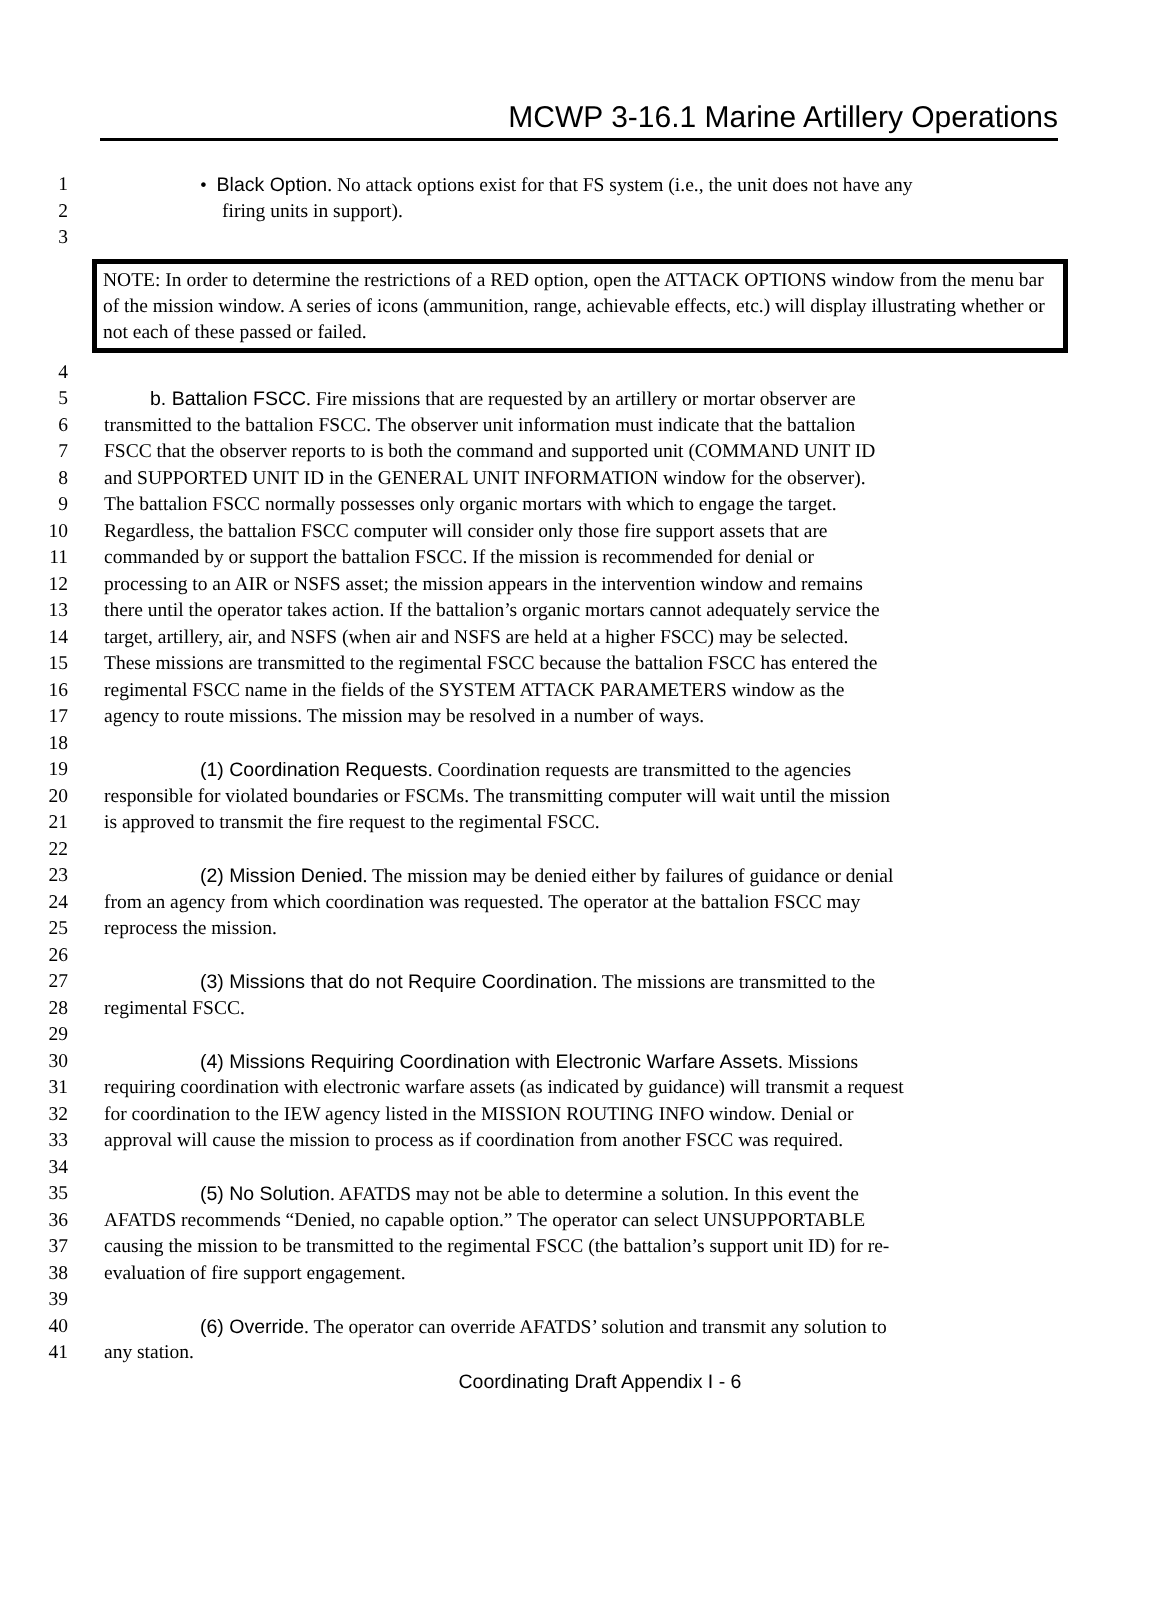MCWP 3-16.1 Marine Artillery Operations
1 • Black Option. No attack options exist for that FS system (i.e., the unit does not have any
2 firing units in support).
3
NOTE: In order to determine the restrictions of a RED option, open the ATTACK OPTIONS window from the menu bar of the mission window. A series of icons (ammunition, range, achievable effects, etc.) will display illustrating whether or not each of these passed or failed.
4
5 b. Battalion FSCC. Fire missions that are requested by an artillery or mortar observer are
6 transmitted to the battalion FSCC. The observer unit information must indicate that the battalion
7 FSCC that the observer reports to is both the command and supported unit (COMMAND UNIT ID
8 and SUPPORTED UNIT ID in the GENERAL UNIT INFORMATION window for the observer).
9 The battalion FSCC normally possesses only organic mortars with which to engage the target.
10 Regardless, the battalion FSCC computer will consider only those fire support assets that are
11 commanded by or support the battalion FSCC. If the mission is recommended for denial or
12 processing to an AIR or NSFS asset; the mission appears in the intervention window and remains
13 there until the operator takes action. If the battalion’s organic mortars cannot adequately service the
14 target, artillery, air, and NSFS (when air and NSFS are held at a higher FSCC) may be selected.
15 These missions are transmitted to the regimental FSCC because the battalion FSCC has entered the
16 regimental FSCC name in the fields of the SYSTEM ATTACK PARAMETERS window as the
17 agency to route missions. The mission may be resolved in a number of ways.
18
19 (1) Coordination Requests. Coordination requests are transmitted to the agencies
20 responsible for violated boundaries or FSCMs. The transmitting computer will wait until the mission
21 is approved to transmit the fire request to the regimental FSCC.
22
23 (2) Mission Denied. The mission may be denied either by failures of guidance or denial
24 from an agency from which coordination was requested. The operator at the battalion FSCC may
25 reprocess the mission.
26
27 (3) Missions that do not Require Coordination. The missions are transmitted to the
28 regimental FSCC.
29
30 (4) Missions Requiring Coordination with Electronic Warfare Assets. Missions
31 requiring coordination with electronic warfare assets (as indicated by guidance) will transmit a request
32 for coordination to the IEW agency listed in the MISSION ROUTING INFO window. Denial or
33 approval will cause the mission to process as if coordination from another FSCC was required.
34
35 (5) No Solution. AFATDS may not be able to determine a solution. In this event the
36 AFATDS recommends “Denied, no capable option.” The operator can select UNSUPPORTABLE
37 causing the mission to be transmitted to the regimental FSCC (the battalion’s support unit ID) for re-
38 evaluation of fire support engagement.
39
40 (6) Override. The operator can override AFATDS’ solution and transmit any solution to
41 any station.
Coordinating Draft Appendix I - 6